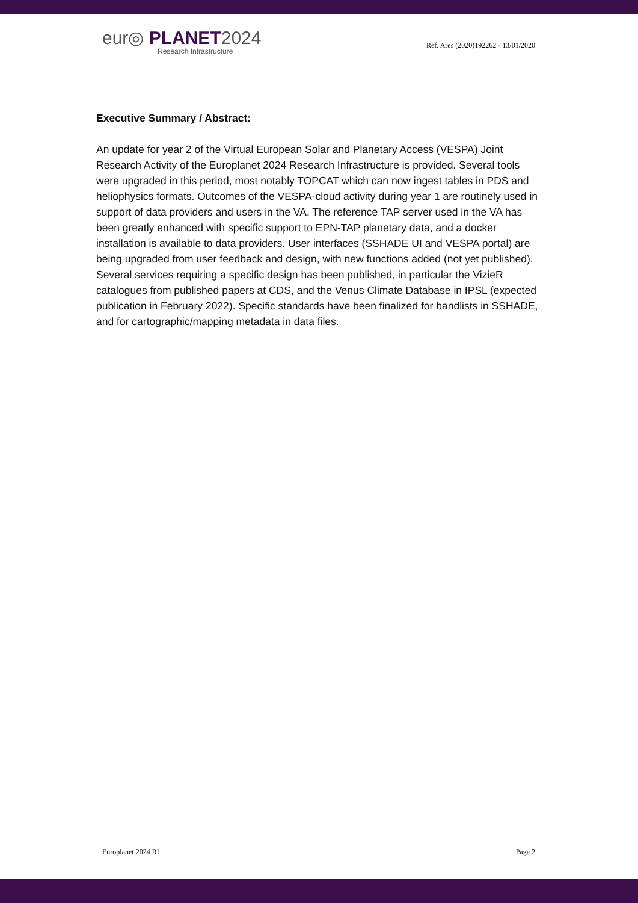eur◎ PLANET2024
Research Infrastructure
Ref. Ares (2020)192262 - 13/01/2020
Executive Summary / Abstract:
An update for year 2 of the Virtual European Solar and Planetary Access (VESPA) Joint Research Activity of the Europlanet 2024 Research Infrastructure is provided. Several tools were upgraded in this period, most notably TOPCAT which can now ingest tables in PDS and heliophysics formats. Outcomes of the VESPA-cloud activity during year 1 are routinely used in support of data providers and users in the VA. The reference TAP server used in the VA has been greatly enhanced with specific support to EPN-TAP planetary data, and a docker installation is available to data providers. User interfaces (SSHADE UI and VESPA portal) are being upgraded from user feedback and design, with new functions added (not yet published).
Several services requiring a specific design has been published, in particular the VizieR catalogues from published papers at CDS, and the Venus Climate Database in IPSL (expected publication in February 2022). Specific standards have been finalized for bandlists in SSHADE, and for cartographic/mapping metadata in data files.
Europlanet 2024 RI Page 2